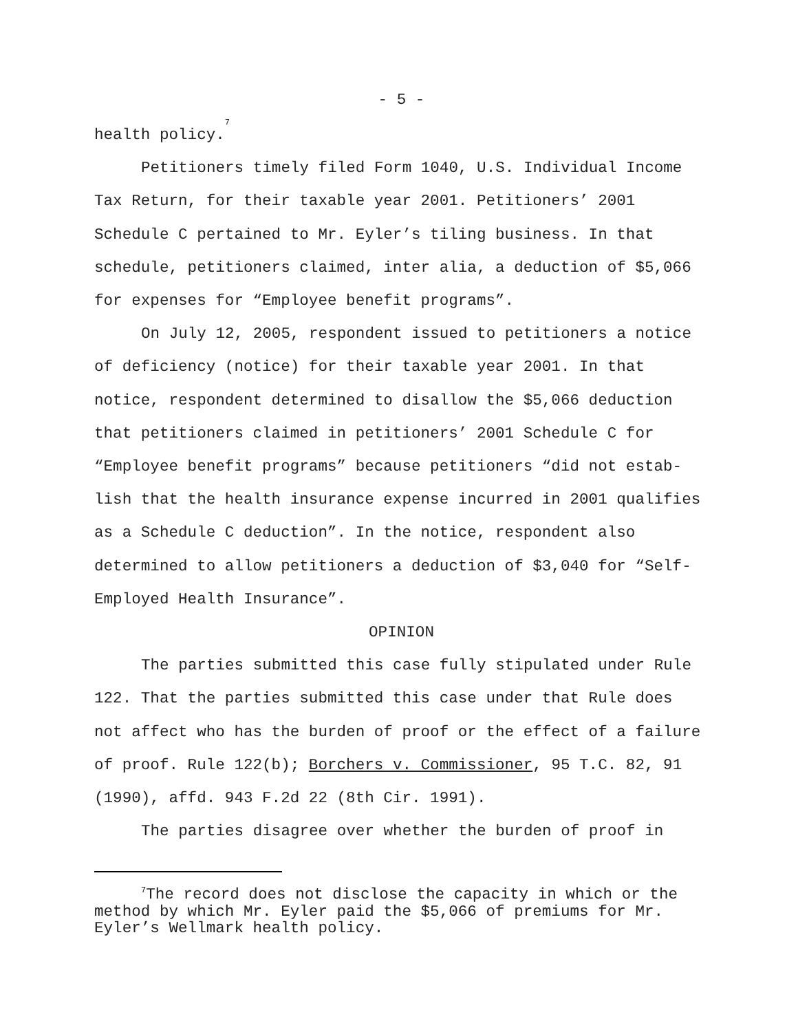- 5 -
health policy.<sup>7</sup>
Petitioners timely filed Form 1040, U.S. Individual Income Tax Return, for their taxable year 2001. Petitioners’ 2001 Schedule C pertained to Mr. Eyler’s tiling business. In that schedule, petitioners claimed, inter alia, a deduction of $5,066 for expenses for “Employee benefit programs”.
On July 12, 2005, respondent issued to petitioners a notice of deficiency (notice) for their taxable year 2001. In that notice, respondent determined to disallow the $5,066 deduction that petitioners claimed in petitioners’ 2001 Schedule C for “Employee benefit programs” because petitioners “did not estab-lish that the health insurance expense incurred in 2001 qualifies as a Schedule C deduction”. In the notice, respondent also determined to allow petitioners a deduction of $3,040 for “Self-Employed Health Insurance”.
OPINION
The parties submitted this case fully stipulated under Rule 122. That the parties submitted this case under that Rule does not affect who has the burden of proof or the effect of a failure of proof. Rule 122(b); Borchers v. Commissioner, 95 T.C. 82, 91 (1990), affd. 943 F.2d 22 (8th Cir. 1991).
The parties disagree over whether the burden of proof in
<sup>7</sup> The record does not disclose the capacity in which or the method by which Mr. Eyler paid the $5,066 of premiums for Mr. Eyler’s Wellmark health policy.